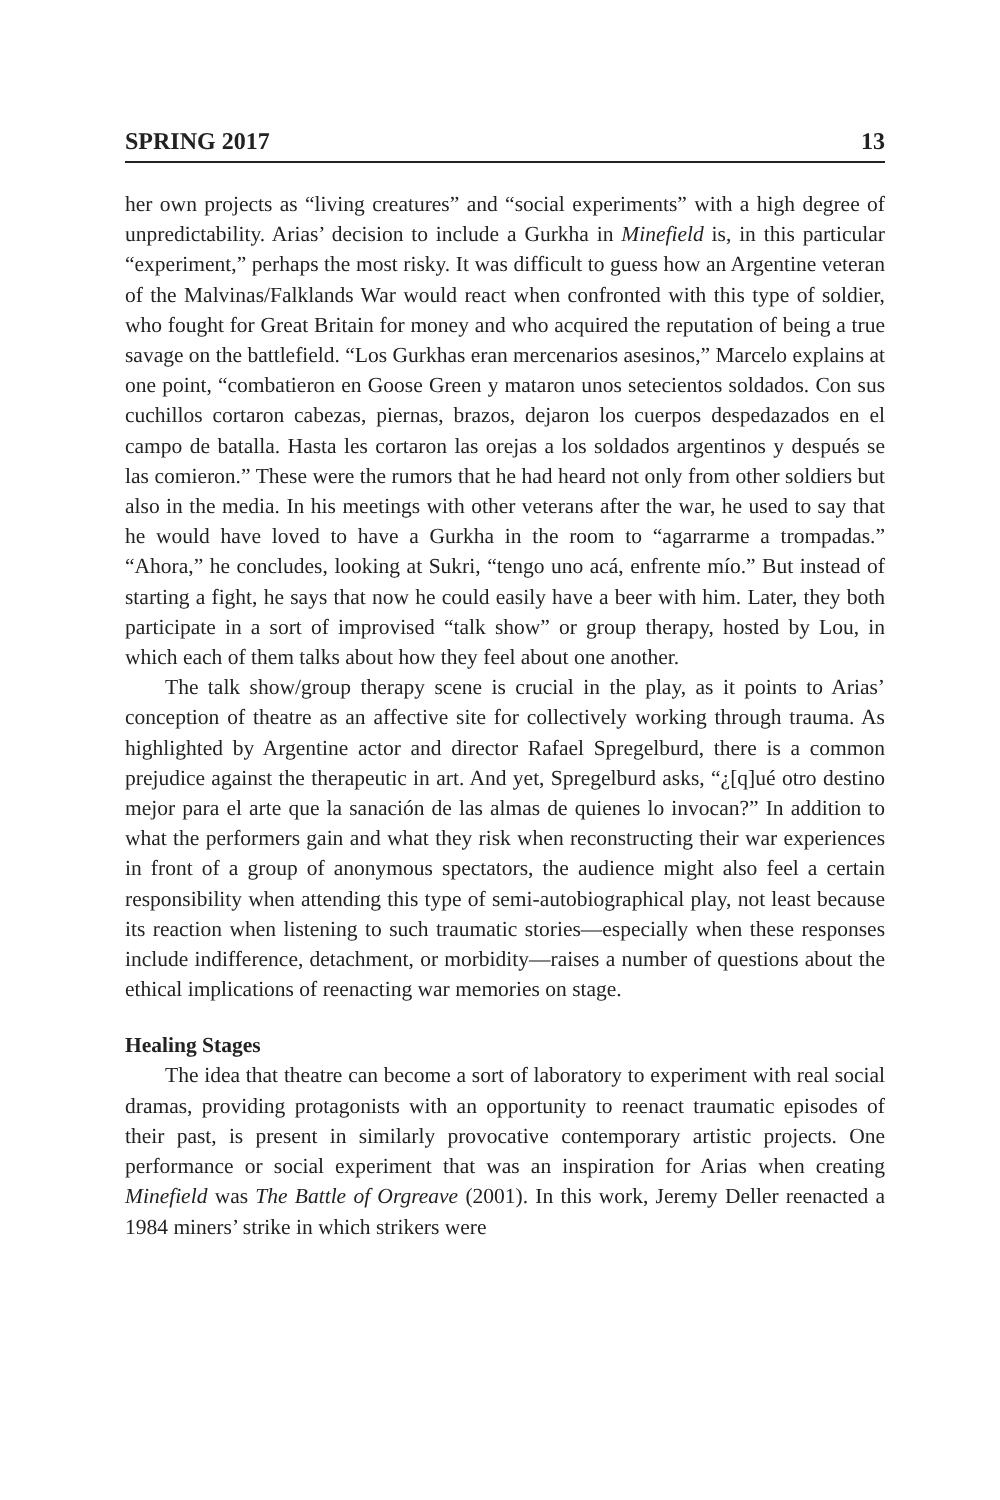SPRING 2017 13
her own projects as “living creatures” and “social experiments” with a high degree of unpredictability. Arias’ decision to include a Gurkha in Minefield is, in this particular “experiment,” perhaps the most risky. It was difficult to guess how an Argentine veteran of the Malvinas/Falklands War would react when confronted with this type of soldier, who fought for Great Britain for money and who acquired the reputation of being a true savage on the battlefield. “Los Gurkhas eran mercenarios asesinos,” Marcelo explains at one point, “combatieron en Goose Green y mataron unos setecientos soldados. Con sus cuchillos cortaron cabezas, piernas, brazos, dejaron los cuerpos despedazados en el campo de batalla. Hasta les cortaron las orejas a los soldados argentinos y después se las comieron.” These were the rumors that he had heard not only from other soldiers but also in the media. In his meetings with other veterans after the war, he used to say that he would have loved to have a Gurkha in the room to “agarrarme a trompadas.” “Ahora,” he concludes, looking at Sukri, “tengo uno acá, enfrente mío.” But instead of starting a fight, he says that now he could easily have a beer with him. Later, they both participate in a sort of improvised “talk show” or group therapy, hosted by Lou, in which each of them talks about how they feel about one another.
The talk show/group therapy scene is crucial in the play, as it points to Arias’ conception of theatre as an affective site for collectively working through trauma. As highlighted by Argentine actor and director Rafael Spregelburd, there is a common prejudice against the therapeutic in art. And yet, Spregelburd asks, “¿[q]ué otro destino mejor para el arte que la sanación de las almas de quienes lo invocan?” In addition to what the performers gain and what they risk when reconstructing their war experiences in front of a group of anonymous spectators, the audience might also feel a certain responsibility when attending this type of semi-autobiographical play, not least because its reaction when listening to such traumatic stories—especially when these responses include indifference, detachment, or morbidity—raises a number of questions about the ethical implications of reenacting war memories on stage.
Healing Stages
The idea that theatre can become a sort of laboratory to experiment with real social dramas, providing protagonists with an opportunity to reenact traumatic episodes of their past, is present in similarly provocative contemporary artistic projects. One performance or social experiment that was an inspiration for Arias when creating Minefield was The Battle of Orgreave (2001). In this work, Jeremy Deller reenacted a 1984 miners’ strike in which strikers were